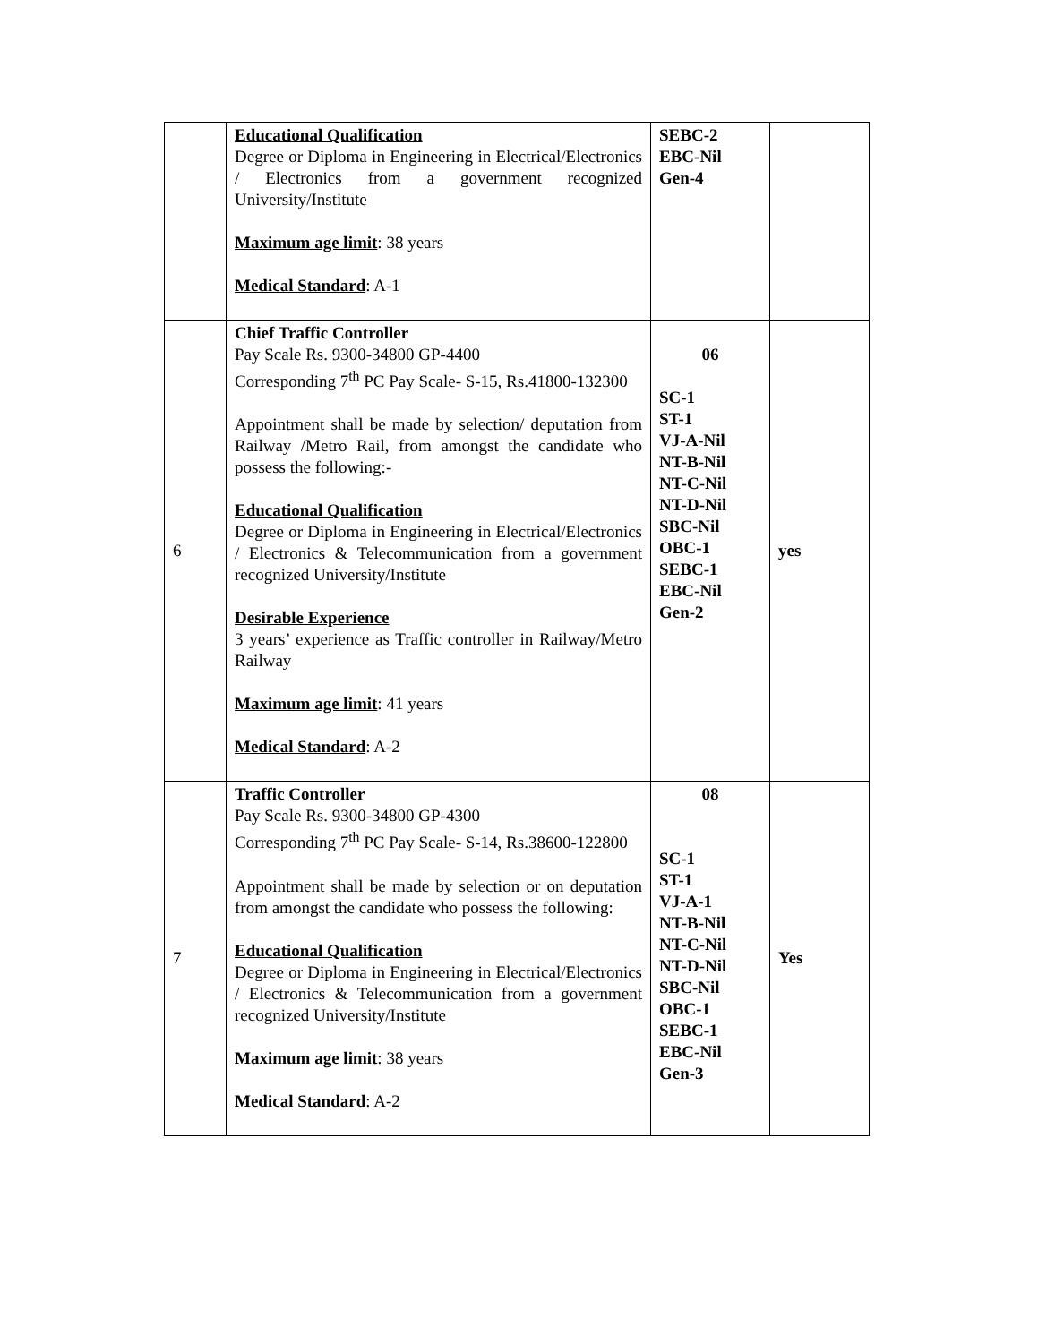| | Educational Qualification Degree or Diploma in Engineering in Electrical/Electronics / Electronics from a government recognized University/Institute Maximum age limit : 38 years Medical Standard : A-1 | SEBC-2 EBC-Nil Gen-4 | |
| 6 | Chief Traffic Controller Pay Scale Rs. 9300-34800 GP-4400 Corresponding 7<sup>th</sup> PC Pay Scale- S-15, Rs.41800-132300 Appointment shall be made by selection/ deputation from Railway /Metro Rail, from amongst the candidate who possess the following:- Educational Qualification Degree or Diploma in Engineering in Electrical/Electronics / Electronics & Telecommunication from a government recognized University/Institute Desirable Experience 3 years’ experience as Traffic controller in Railway/Metro Railway Maximum age limit : 41 years Medical Standard : A-2 | 06 SC-1 ST-1 VJ-A-Nil NT-B-Nil NT-C-Nil NT-D-Nil SBC-Nil OBC-1 SEBC-1 EBC-Nil Gen-2 | yes |
| 7 | Traffic Controller Pay Scale Rs. 9300-34800 GP-4300 Corresponding 7<sup>th</sup> PC Pay Scale- S-14, Rs.38600-122800 Appointment shall be made by selection or on deputation from amongst the candidate who possess the following: Educational Qualification Degree or Diploma in Engineering in Electrical/Electronics / Electronics & Telecommunication from a government recognized University/Institute Maximum age limit : 38 years Medical Standard : A-2 | 08 SC-1 ST-1 VJ-A-1 NT-B-Nil NT-C-Nil NT-D-Nil SBC-Nil OBC-1 SEBC-1 EBC-Nil Gen-3 | Yes |